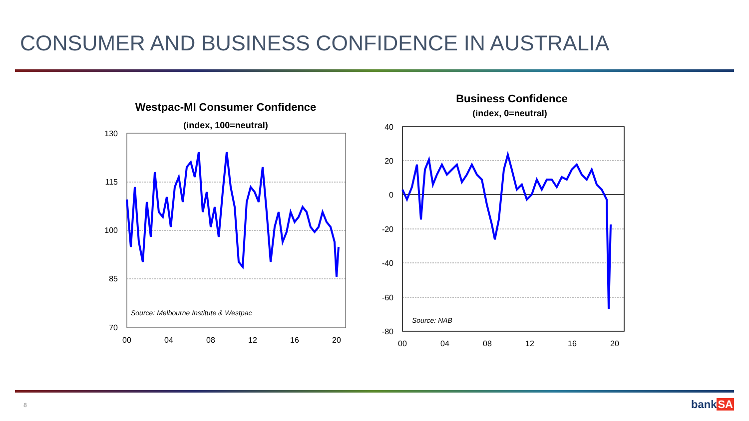CONSUMER AND BUSINESS CONFIDENCE IN AUSTRALIA
Westpac-MI Consumer Confidence
(index, 100=neutral)
130
115
100
85
70
00
04
08
12
16
20
Source: Melbourne Institute & Westpac
Business Confidence
(index, 0=neutral)
40
20
0
-20
-40
-60
-80
00
04
08
12
16
20
Source: NAB
8 bankSA